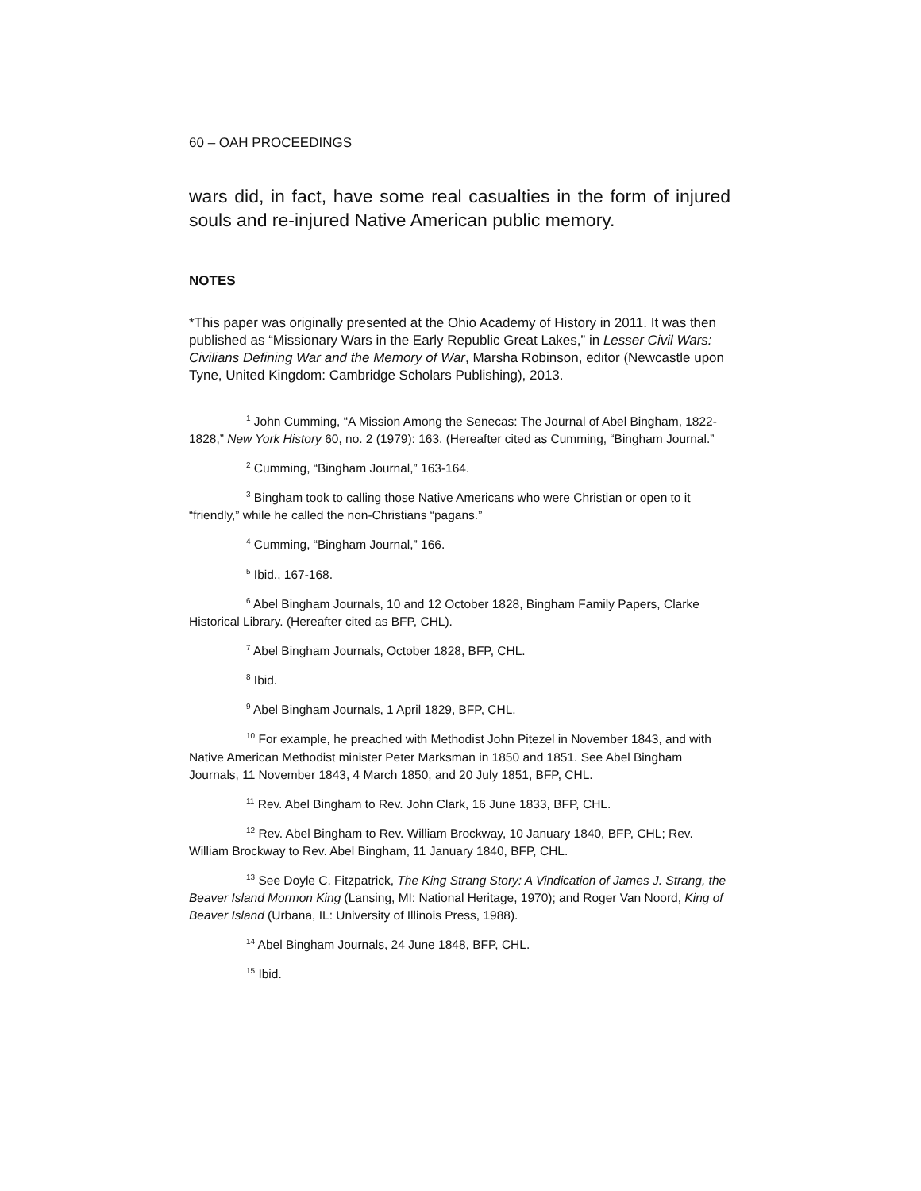60 – OAH PROCEEDINGS
wars did, in fact, have some real casualties in the form of injured souls and re-injured Native American public memory.
NOTES
*This paper was originally presented at the Ohio Academy of History in 2011. It was then published as “Missionary Wars in the Early Republic Great Lakes,” in Lesser Civil Wars: Civilians Defining War and the Memory of War, Marsha Robinson, editor (Newcastle upon Tyne, United Kingdom: Cambridge Scholars Publishing), 2013.
<sup>1</sup> John Cumming, “A Mission Among the Senecas: The Journal of Abel Bingham, 1822-1828,” New York History 60, no. 2 (1979): 163. (Hereafter cited as Cumming, “Bingham Journal.”
<sup>2</sup> Cumming, “Bingham Journal,” 163-164.
<sup>3</sup> Bingham took to calling those Native Americans who were Christian or open to it “friendly,” while he called the non-Christians “pagans.”
<sup>4</sup> Cumming, “Bingham Journal,” 166.
<sup>5</sup> Ibid., 167-168.
<sup>6</sup> Abel Bingham Journals, 10 and 12 October 1828, Bingham Family Papers, Clarke Historical Library. (Hereafter cited as BFP, CHL).
<sup>7</sup> Abel Bingham Journals, October 1828, BFP, CHL.
<sup>8</sup> Ibid.
<sup>9</sup> Abel Bingham Journals, 1 April 1829, BFP, CHL.
<sup>10</sup> For example, he preached with Methodist John Pitezel in November 1843, and with Native American Methodist minister Peter Marksman in 1850 and 1851. See Abel Bingham Journals, 11 November 1843, 4 March 1850, and 20 July 1851, BFP, CHL.
<sup>11</sup> Rev. Abel Bingham to Rev. John Clark, 16 June 1833, BFP, CHL.
<sup>12</sup> Rev. Abel Bingham to Rev. William Brockway, 10 January 1840, BFP, CHL; Rev. William Brockway to Rev. Abel Bingham, 11 January 1840, BFP, CHL.
<sup>13</sup> See Doyle C. Fitzpatrick, The King Strang Story: A Vindication of James J. Strang, the Beaver Island Mormon King (Lansing, MI: National Heritage, 1970); and Roger Van Noord, King of Beaver Island (Urbana, IL: University of Illinois Press, 1988).
<sup>14</sup> Abel Bingham Journals, 24 June 1848, BFP, CHL.
<sup>15</sup> Ibid.